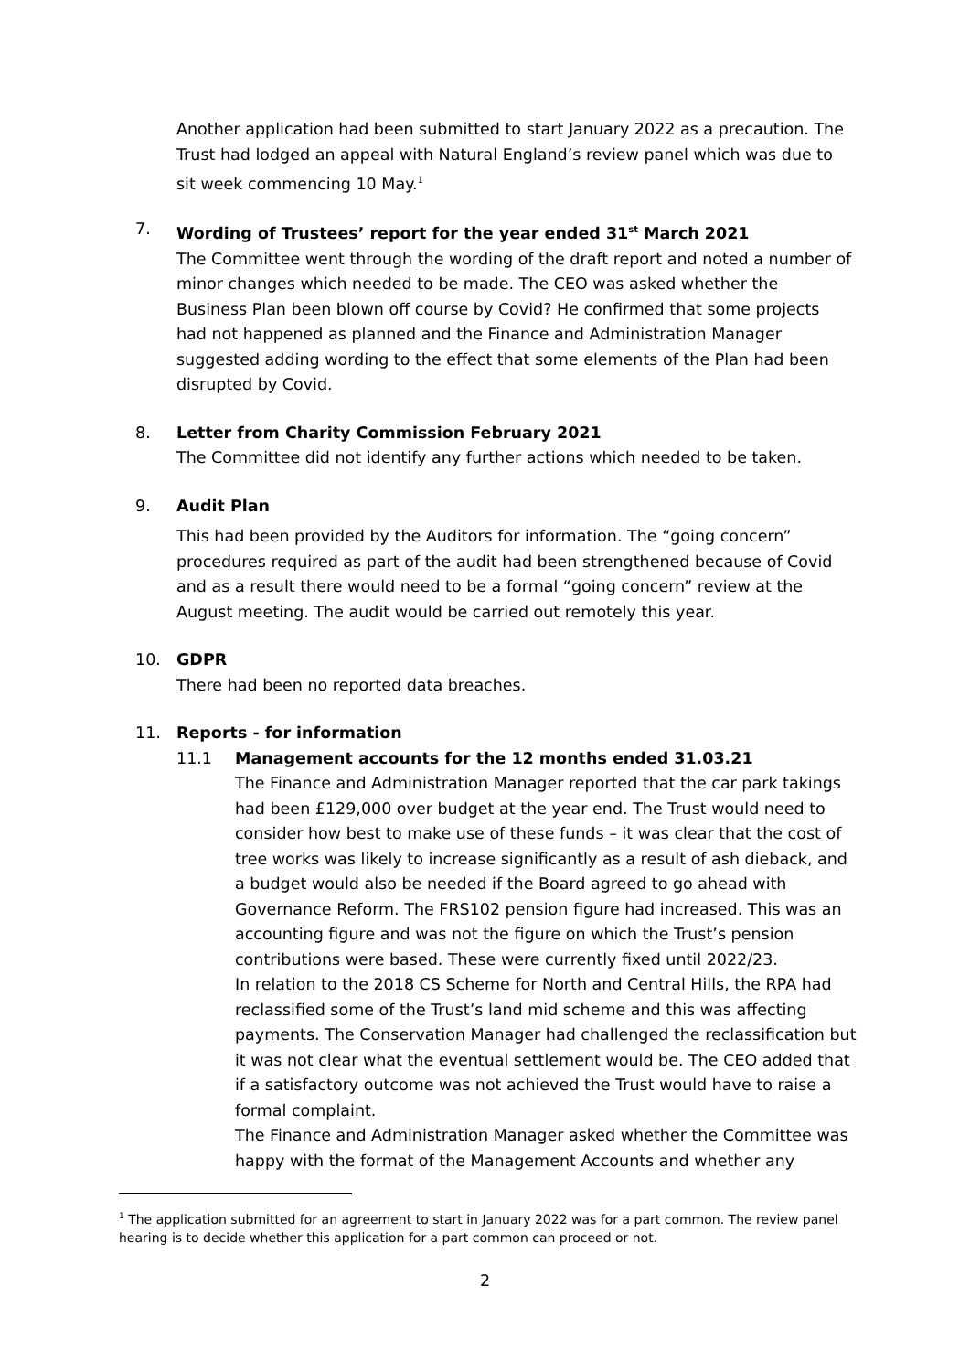Another application had been submitted to start January 2022 as a precaution. The Trust had lodged an appeal with Natural England’s review panel which was due to sit week commencing 10 May.<sup>1</sup>
7. Wording of Trustees’ report for the year ended 31<sup>st</sup> March 2021
The Committee went through the wording of the draft report and noted a number of minor changes which needed to be made. The CEO was asked whether the Business Plan been blown off course by Covid? He confirmed that some projects had not happened as planned and the Finance and Administration Manager suggested adding wording to the effect that some elements of the Plan had been disrupted by Covid.
8. Letter from Charity Commission February 2021
The Committee did not identify any further actions which needed to be taken.
9. Audit Plan
This had been provided by the Auditors for information. The “going concern” procedures required as part of the audit had been strengthened because of Covid and as a result there would need to be a formal “going concern” review at the August meeting. The audit would be carried out remotely this year.
10. GDPR
There had been no reported data breaches.
11. Reports - for information
11.1 Management accounts for the 12 months ended 31.03.21
The Finance and Administration Manager reported that the car park takings had been £129,000 over budget at the year end. The Trust would need to consider how best to make use of these funds – it was clear that the cost of tree works was likely to increase significantly as a result of ash dieback, and a budget would also be needed if the Board agreed to go ahead with Governance Reform. The FRS102 pension figure had increased. This was an accounting figure and was not the figure on which the Trust’s pension contributions were based. These were currently fixed until 2022/23.
In relation to the 2018 CS Scheme for North and Central Hills, the RPA had reclassified some of the Trust’s land mid scheme and this was affecting payments. The Conservation Manager had challenged the reclassification but it was not clear what the eventual settlement would be. The CEO added that if a satisfactory outcome was not achieved the Trust would have to raise a formal complaint.
The Finance and Administration Manager asked whether the Committee was happy with the format of the Management Accounts and whether any
<sup>1</sup> The application submitted for an agreement to start in January 2022 was for a part common. The review panel hearing is to decide whether this application for a part common can proceed or not.
2